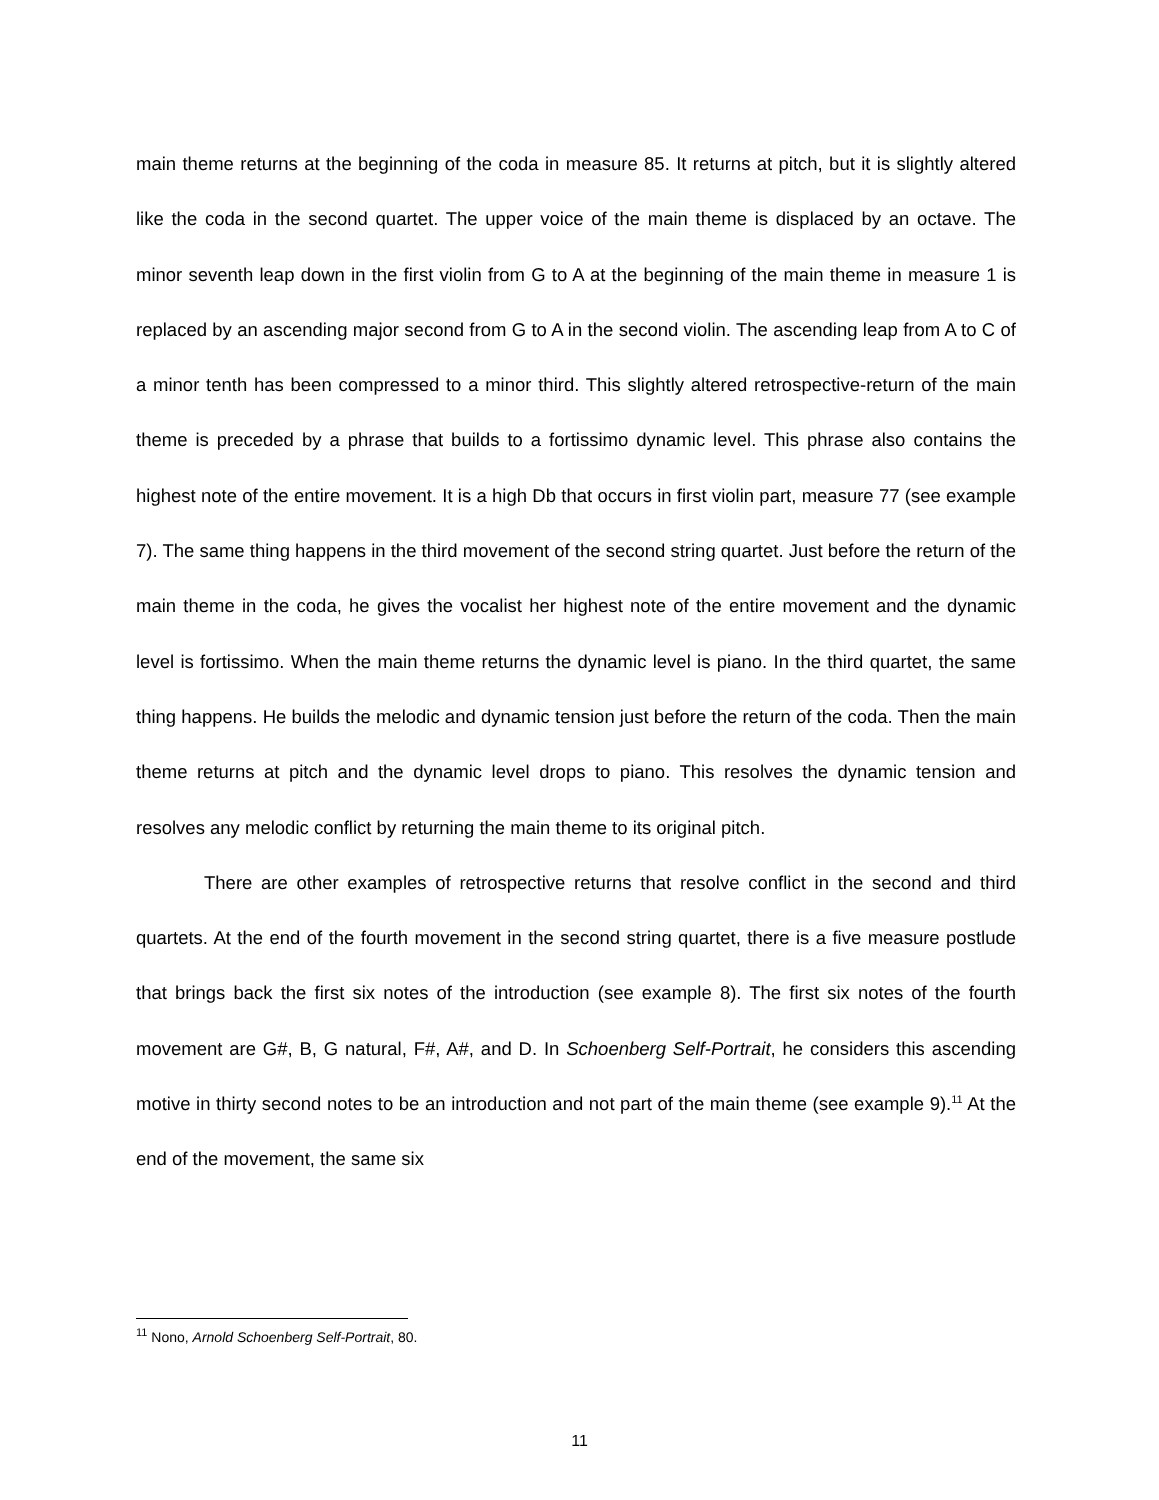main theme returns at the beginning of the coda in measure 85. It returns at pitch, but it is slightly altered like the coda in the second quartet. The upper voice of the main theme is displaced by an octave. The minor seventh leap down in the first violin from G to A at the beginning of the main theme in measure 1 is replaced by an ascending major second from G to A in the second violin. The ascending leap from A to C of a minor tenth has been compressed to a minor third. This slightly altered retrospective-return of the main theme is preceded by a phrase that builds to a fortissimo dynamic level. This phrase also contains the highest note of the entire movement. It is a high Db that occurs in first violin part, measure 77 (see example 7). The same thing happens in the third movement of the second string quartet. Just before the return of the main theme in the coda, he gives the vocalist her highest note of the entire movement and the dynamic level is fortissimo. When the main theme returns the dynamic level is piano. In the third quartet, the same thing happens. He builds the melodic and dynamic tension just before the return of the coda. Then the main theme returns at pitch and the dynamic level drops to piano. This resolves the dynamic tension and resolves any melodic conflict by returning the main theme to its original pitch.
There are other examples of retrospective returns that resolve conflict in the second and third quartets. At the end of the fourth movement in the second string quartet, there is a five measure postlude that brings back the first six notes of the introduction (see example 8). The first six notes of the fourth movement are G#, B, G natural, F#, A#, and D. In Schoenberg Self-Portrait, he considers this ascending motive in thirty second notes to be an introduction and not part of the main theme (see example 9).<sup>11</sup> At the end of the movement, the same six
<sup>11</sup> Nono, Arnold Schoenberg Self-Portrait, 80.
11